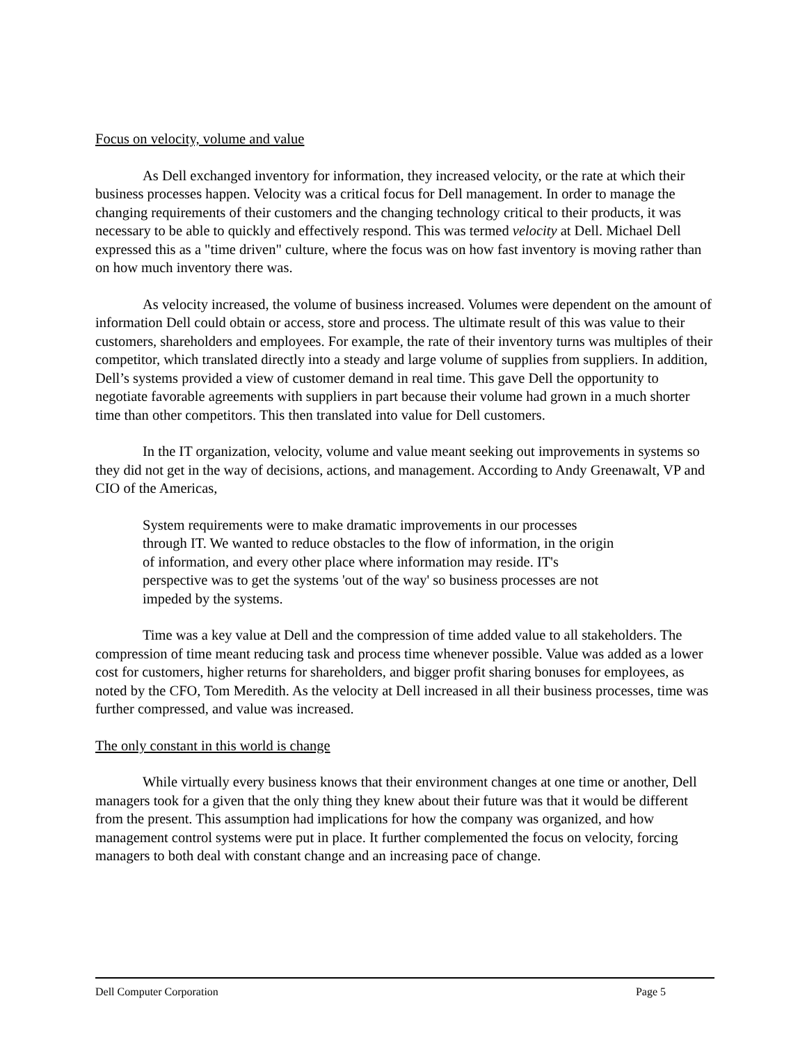Focus on velocity, volume and value
As Dell exchanged inventory for information, they increased velocity, or the rate at which their business processes happen. Velocity was a critical focus for Dell management. In order to manage the changing requirements of their customers and the changing technology critical to their products, it was necessary to be able to quickly and effectively respond. This was termed velocity at Dell. Michael Dell expressed this as a "time driven" culture, where the focus was on how fast inventory is moving rather than on how much inventory there was.
As velocity increased, the volume of business increased. Volumes were dependent on the amount of information Dell could obtain or access, store and process. The ultimate result of this was value to their customers, shareholders and employees. For example, the rate of their inventory turns was multiples of their competitor, which translated directly into a steady and large volume of supplies from suppliers. In addition, Dell’s systems provided a view of customer demand in real time. This gave Dell the opportunity to negotiate favorable agreements with suppliers in part because their volume had grown in a much shorter time than other competitors. This then translated into value for Dell customers.
In the IT organization, velocity, volume and value meant seeking out improvements in systems so they did not get in the way of decisions, actions, and management. According to Andy Greenawalt, VP and CIO of the Americas,
System requirements were to make dramatic improvements in our processes through IT. We wanted to reduce obstacles to the flow of information, in the origin of information, and every other place where information may reside. IT's perspective was to get the systems 'out of the way' so business processes are not impeded by the systems.
Time was a key value at Dell and the compression of time added value to all stakeholders. The compression of time meant reducing task and process time whenever possible. Value was added as a lower cost for customers, higher returns for shareholders, and bigger profit sharing bonuses for employees, as noted by the CFO, Tom Meredith. As the velocity at Dell increased in all their business processes, time was further compressed, and value was increased.
The only constant in this world is change
While virtually every business knows that their environment changes at one time or another, Dell managers took for a given that the only thing they knew about their future was that it would be different from the present. This assumption had implications for how the company was organized, and how management control systems were put in place. It further complemented the focus on velocity, forcing managers to both deal with constant change and an increasing pace of change.
Dell Computer Corporation Page 5